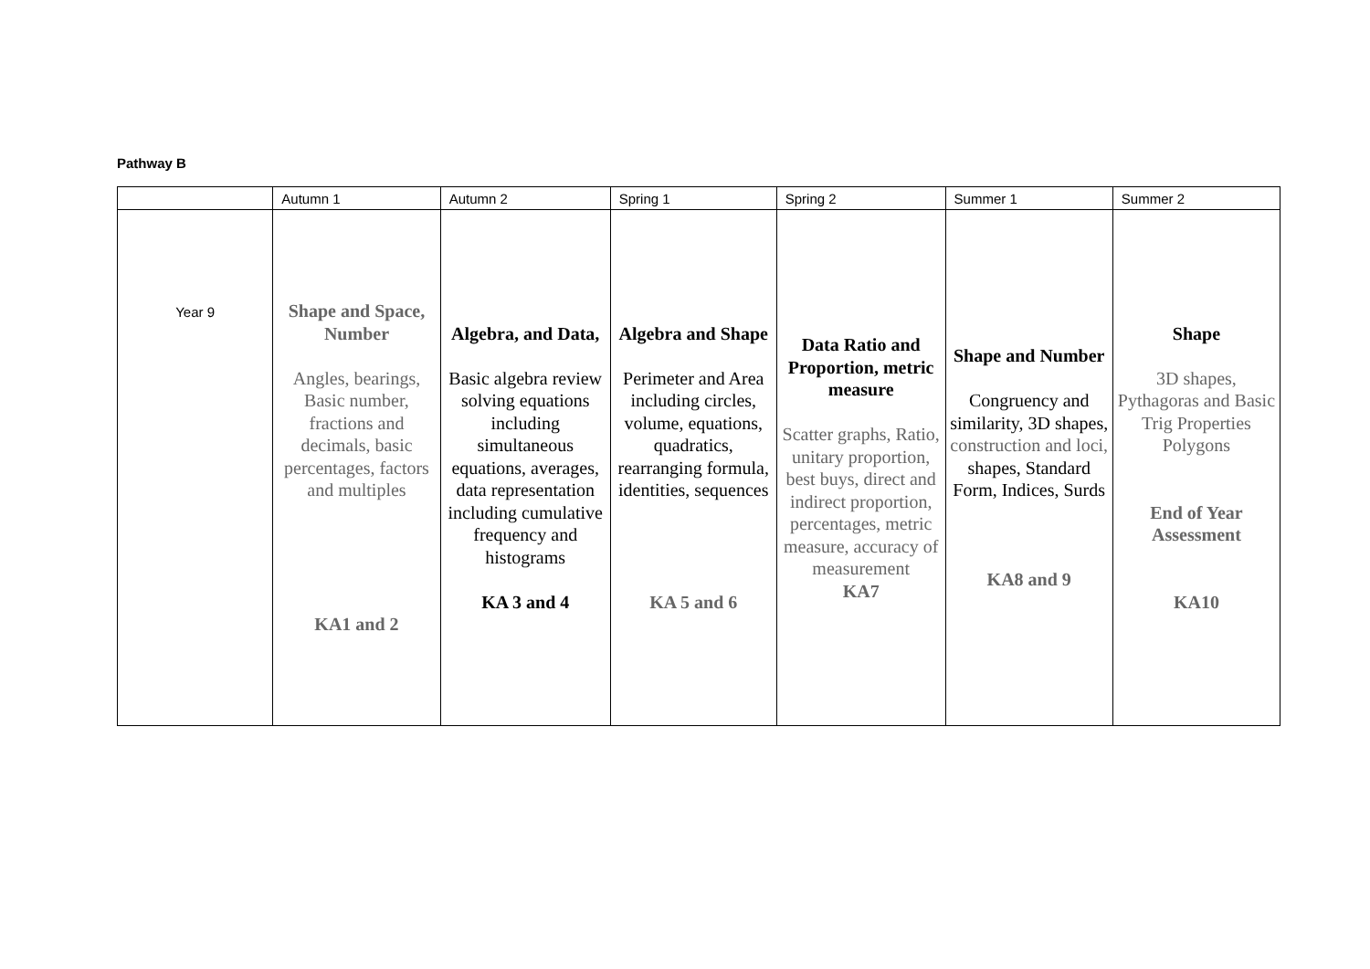Pathway B
| | Autumn 1 | Autumn 2 | Spring 1 | Spring 2 | Summer 1 | Summer 2 |
| --- | --- | --- | --- | --- | --- | --- |
| Year 9 | Shape and Space, Number Angles, bearings, Basic number, fractions and decimals, basic percentages, factors and multiples KA1 and 2 | Algebra, and Data, Basic algebra review solving equations including simultaneous equations, averages, data representation including cumulative frequency and histograms KA 3 and 4 | Algebra and Shape Perimeter and Area including circles, volume, equations, quadratics, rearranging formula, identities, sequences KA 5 and 6 | Data Ratio and Proportion, metric measure Scatter graphs, Ratio, unitary proportion, best buys, direct and indirect proportion, percentages, metric measure, accuracy of measurement KA7 | Shape and Number Congruency and similarity, 3D shapes, construction and loci, shapes, Standard Form, Indices, Surds KA8 and 9 | Shape 3D shapes, Pythagoras and Basic Trig Properties Polygons End of Year Assessment KA10 |